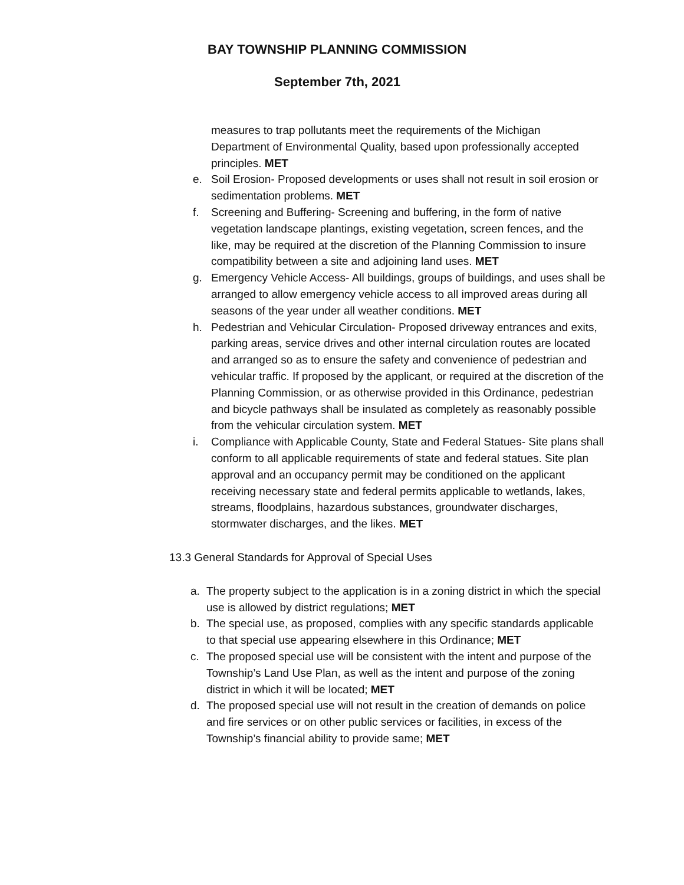BAY TOWNSHIP PLANNING COMMISSION
September 7th, 2021
measures to trap pollutants meet the requirements of the Michigan Department of Environmental Quality, based upon professionally accepted principles. MET
e. Soil Erosion- Proposed developments or uses shall not result in soil erosion or sedimentation problems. MET
f. Screening and Buffering- Screening and buffering, in the form of native vegetation landscape plantings, existing vegetation, screen fences, and the like, may be required at the discretion of the Planning Commission to insure compatibility between a site and adjoining land uses. MET
g. Emergency Vehicle Access- All buildings, groups of buildings, and uses shall be arranged to allow emergency vehicle access to all improved areas during all seasons of the year under all weather conditions. MET
h. Pedestrian and Vehicular Circulation- Proposed driveway entrances and exits, parking areas, service drives and other internal circulation routes are located and arranged so as to ensure the safety and convenience of pedestrian and vehicular traffic. If proposed by the applicant, or required at the discretion of the Planning Commission, or as otherwise provided in this Ordinance, pedestrian and bicycle pathways shall be insulated as completely as reasonably possible from the vehicular circulation system. MET
i. Compliance with Applicable County, State and Federal Statues- Site plans shall conform to all applicable requirements of state and federal statues. Site plan approval and an occupancy permit may be conditioned on the applicant receiving necessary state and federal permits applicable to wetlands, lakes, streams, floodplains, hazardous substances, groundwater discharges, stormwater discharges, and the likes. MET
13.3 General Standards for Approval of Special Uses
a. The property subject to the application is in a zoning district in which the special use is allowed by district regulations; MET
b. The special use, as proposed, complies with any specific standards applicable to that special use appearing elsewhere in this Ordinance; MET
c. The proposed special use will be consistent with the intent and purpose of the Township’s Land Use Plan, as well as the intent and purpose of the zoning district in which it will be located; MET
d. The proposed special use will not result in the creation of demands on police and fire services or on other public services or facilities, in excess of the Township’s financial ability to provide same; MET